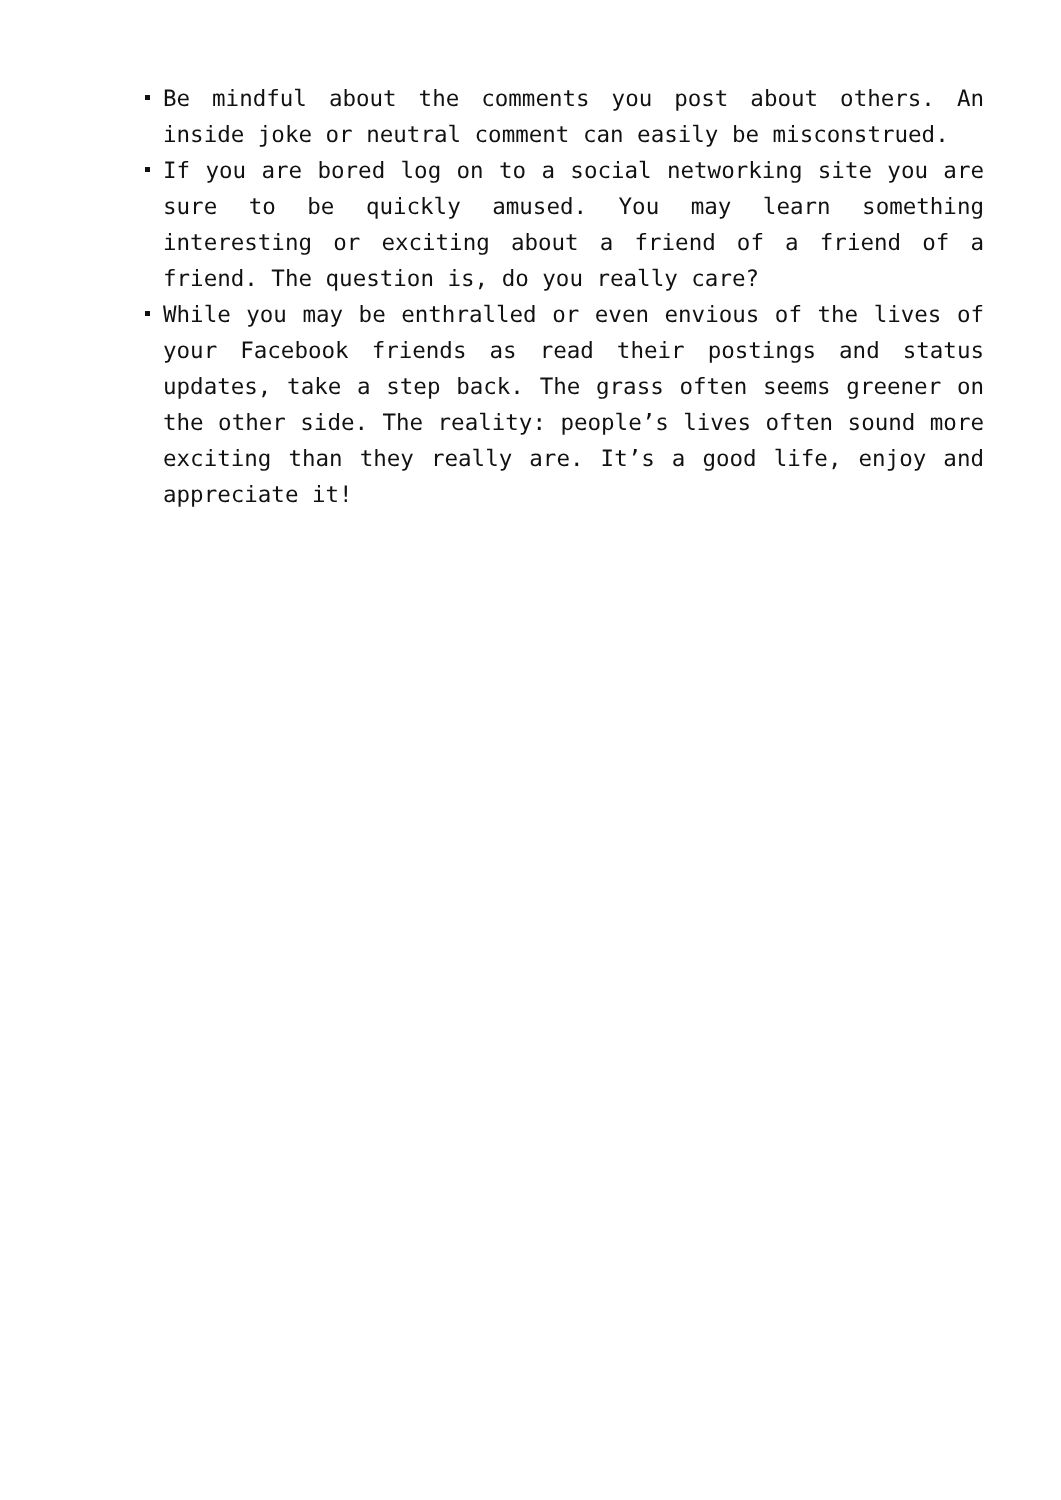Be mindful about the comments you post about others. An inside joke or neutral comment can easily be misconstrued.
If you are bored log on to a social networking site you are sure to be quickly amused. You may learn something interesting or exciting about a friend of a friend of a friend. The question is, do you really care?
While you may be enthralled or even envious of the lives of your Facebook friends as read their postings and status updates, take a step back. The grass often seems greener on the other side. The reality: people’s lives often sound more exciting than they really are. It’s a good life, enjoy and appreciate it!